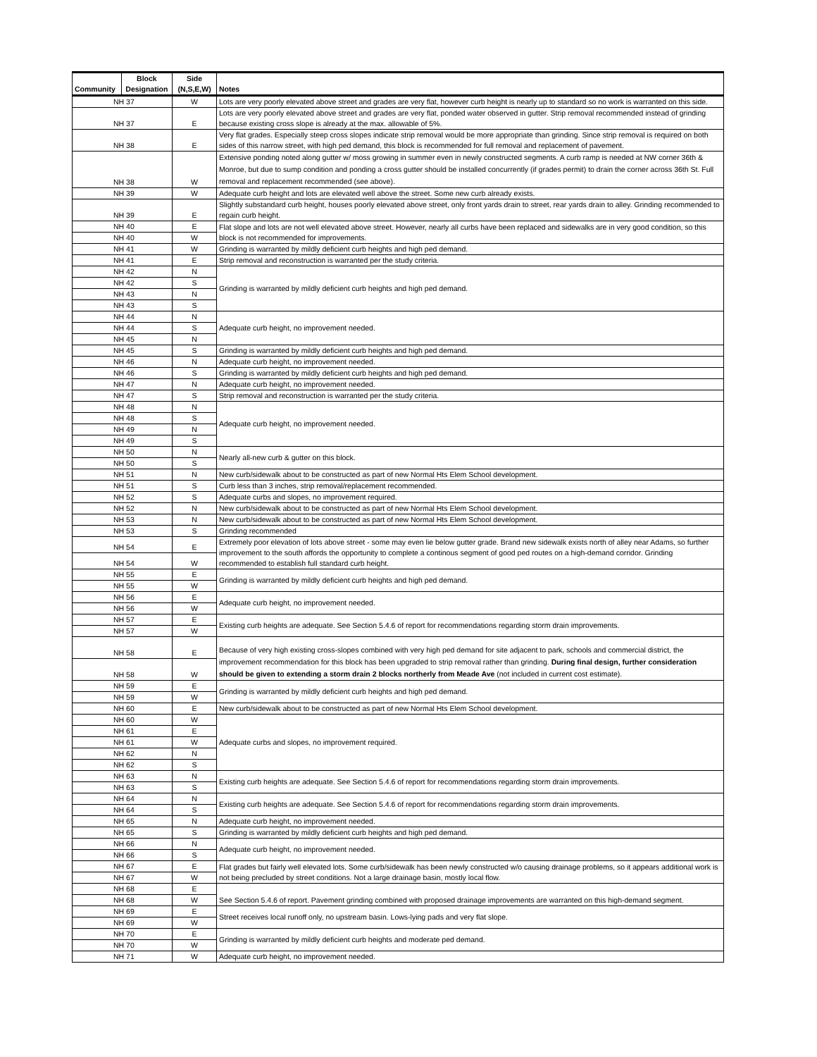| Community | Block Designation | Side (N,S,E,W) | Notes |
| --- | --- | --- | --- |
| NH 37 | | W | Lots are very poorly elevated above street and grades are very flat, however curb height is nearly up to standard so no work is warranted on this side. |
| NH 37 | | E | Lots are very poorly elevated above street and grades are very flat, ponded water observed in gutter. Strip removal recommended instead of grinding because existing cross slope is already at the max. allowable of 5%. |
| NH 38 | | E | Very flat grades. Especially steep cross slopes indicate strip removal would be more appropriate than grinding. Since strip removal is required on both sides of this narrow street, with high ped demand, this block is recommended for full removal and replacement of pavement. |
| NH 38 | | W | Extensive ponding noted along gutter w/ moss growing in summer even in newly constructed segments. A curb ramp is needed at NW corner 36th & Monroe, but due to sump condition and ponding a cross gutter should be installed concurrently (if grades permit) to drain the corner across 36th St. Full removal and replacement recommended (see above). |
| NH 39 | | W | Adequate curb height and lots are elevated well above the street. Some new curb already exists. |
| NH 39 | | E | Slightly substandard curb height, houses poorly elevated above street, only front yards drain to street, rear yards drain to alley. Grinding recommended to regain curb height. |
| NH 40 | | E | Flat slope and lots are not well elevated above street. However, nearly all curbs have been replaced and sidewalks are in very good condition, so this block is not recommended for improvements. |
| NH 40 | | W | |
| NH 41 | | W | Grinding is warranted by mildly deficient curb heights and high ped demand. |
| NH 41 | | E | Strip removal and reconstruction is warranted per the study criteria. |
| NH 42 | | N | Grinding is warranted by mildly deficient curb heights and high ped demand. |
| NH 42 | | S | |
| NH 43 | | N | |
| NH 43 | | S | |
| NH 44 | | N | Adequate curb height, no improvement needed. |
| NH 44 | | S | |
| NH 45 | | N | |
| NH 45 | | S | Grinding is warranted by mildly deficient curb heights and high ped demand. |
| NH 46 | | N | Adequate curb height, no improvement needed. |
| NH 46 | | S | Grinding is warranted by mildly deficient curb heights and high ped demand. |
| NH 47 | | N | Adequate curb height, no improvement needed. |
| NH 47 | | S | Strip removal and reconstruction is warranted per the study criteria. |
| NH 48 | | N | Adequate curb height, no improvement needed. |
| NH 48 | | S | |
| NH 49 | | N | |
| NH 49 | | S | |
| NH 50 | | N | Nearly all-new curb & gutter on this block. |
| NH 50 | | S | |
| NH 51 | | N | New curb/sidewalk about to be constructed as part of new Normal Hts Elem School development. |
| NH 51 | | S | Curb less than 3 inches, strip removal/replacement recommended. |
| NH 52 | | S | Adequate curbs and slopes, no improvement required. |
| NH 52 | | N | New curb/sidewalk about to be constructed as part of new Normal Hts Elem School development. |
| NH 53 | | N | New curb/sidewalk about to be constructed as part of new Normal Hts Elem School development. |
| NH 53 | | S | Grinding recommended |
| NH 54 | | E | Extremely poor elevation of lots above street - some may even lie below gutter grade. Brand new sidewalk exists north of alley near Adams, so further improvement to the south affords the opportunity to complete a continous segment of good ped routes on a high-demand corridor. Grinding recommended to establish full standard curb height. |
| NH 54 | | W | |
| NH 55 | | E | Grinding is warranted by mildly deficient curb heights and high ped demand. |
| NH 55 | | W | |
| NH 56 | | E | Adequate curb height, no improvement needed. |
| NH 56 | | W | |
| NH 57 | | E | Existing curb heights are adequate. See Section 5.4.6 of report for recommendations regarding storm drain improvements. |
| NH 57 | | W | |
| NH 58 | | E | Because of very high existing cross-slopes combined with very high ped demand for site adjacent to park, schools and commercial district, the improvement recommendation for this block has been upgraded to strip removal rather than grinding. During final design, further consideration should be given to extending a storm drain 2 blocks northerly from Meade Ave (not included in current cost estimate). |
| NH 58 | | W | |
| NH 59 | | E | Grinding is warranted by mildly deficient curb heights and high ped demand. |
| NH 59 | | W | |
| NH 60 | | E | New curb/sidewalk about to be constructed as part of new Normal Hts Elem School development. |
| NH 60 | | W | Adequate curbs and slopes, no improvement required. |
| NH 61 | | E | |
| NH 61 | | W | |
| NH 62 | | N | |
| NH 62 | | S | |
| NH 63 | | N | Existing curb heights are adequate. See Section 5.4.6 of report for recommendations regarding storm drain improvements. |
| NH 63 | | S | |
| NH 64 | | N | Existing curb heights are adequate. See Section 5.4.6 of report for recommendations regarding storm drain improvements. |
| NH 64 | | S | |
| NH 65 | | N | Adequate curb height, no improvement needed. |
| NH 65 | | S | Grinding is warranted by mildly deficient curb heights and high ped demand. |
| NH 66 | | N | Adequate curb height, no improvement needed. |
| NH 66 | | S | |
| NH 67 | | E | Flat grades but fairly well elevated lots. Some curb/sidewalk has been newly constructed w/o causing drainage problems, so it appears additional work is not being precluded by street conditions. Not a large drainage basin, mostly local flow. |
| NH 67 | | W | |
| NH 68 | | E | See Section 5.4.6 of report. Pavement grinding combined with proposed drainage improvements are warranted on this high-demand segment. |
| NH 68 | | W | |
| NH 69 | | E | Street receives local runoff only, no upstream basin. Lows-lying pads and very flat slope. |
| NH 69 | | W | |
| NH 70 | | E | Grinding is warranted by mildly deficient curb heights and moderate ped demand. |
| NH 70 | | W | |
| NH 71 | | W | Adequate curb height, no improvement needed. |